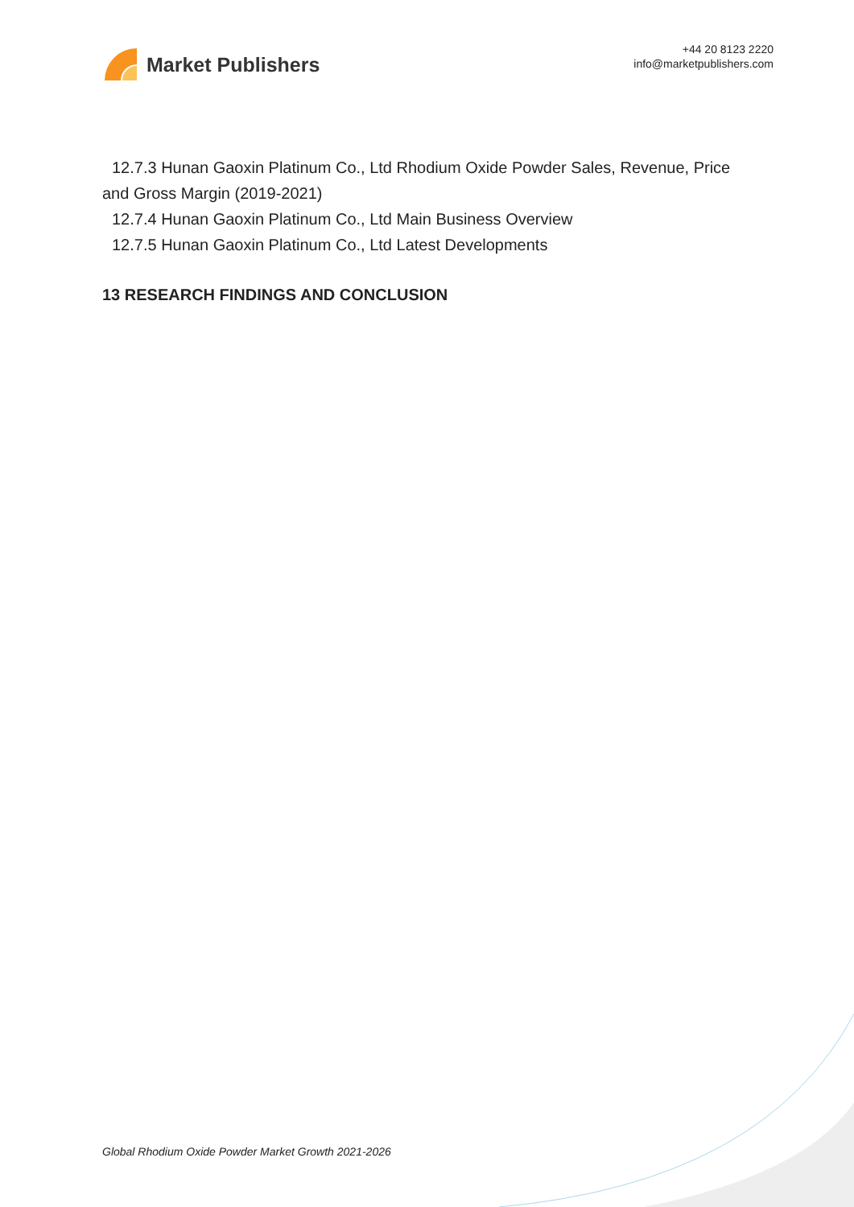Market Publishers
+44 20 8123 2220
info@marketpublishers.com
12.7.3 Hunan Gaoxin Platinum Co., Ltd Rhodium Oxide Powder Sales, Revenue, Price
and Gross Margin (2019-2021)
12.7.4 Hunan Gaoxin Platinum Co., Ltd Main Business Overview
12.7.5 Hunan Gaoxin Platinum Co., Ltd Latest Developments
13 RESEARCH FINDINGS AND CONCLUSION
Global Rhodium Oxide Powder Market Growth 2021-2026